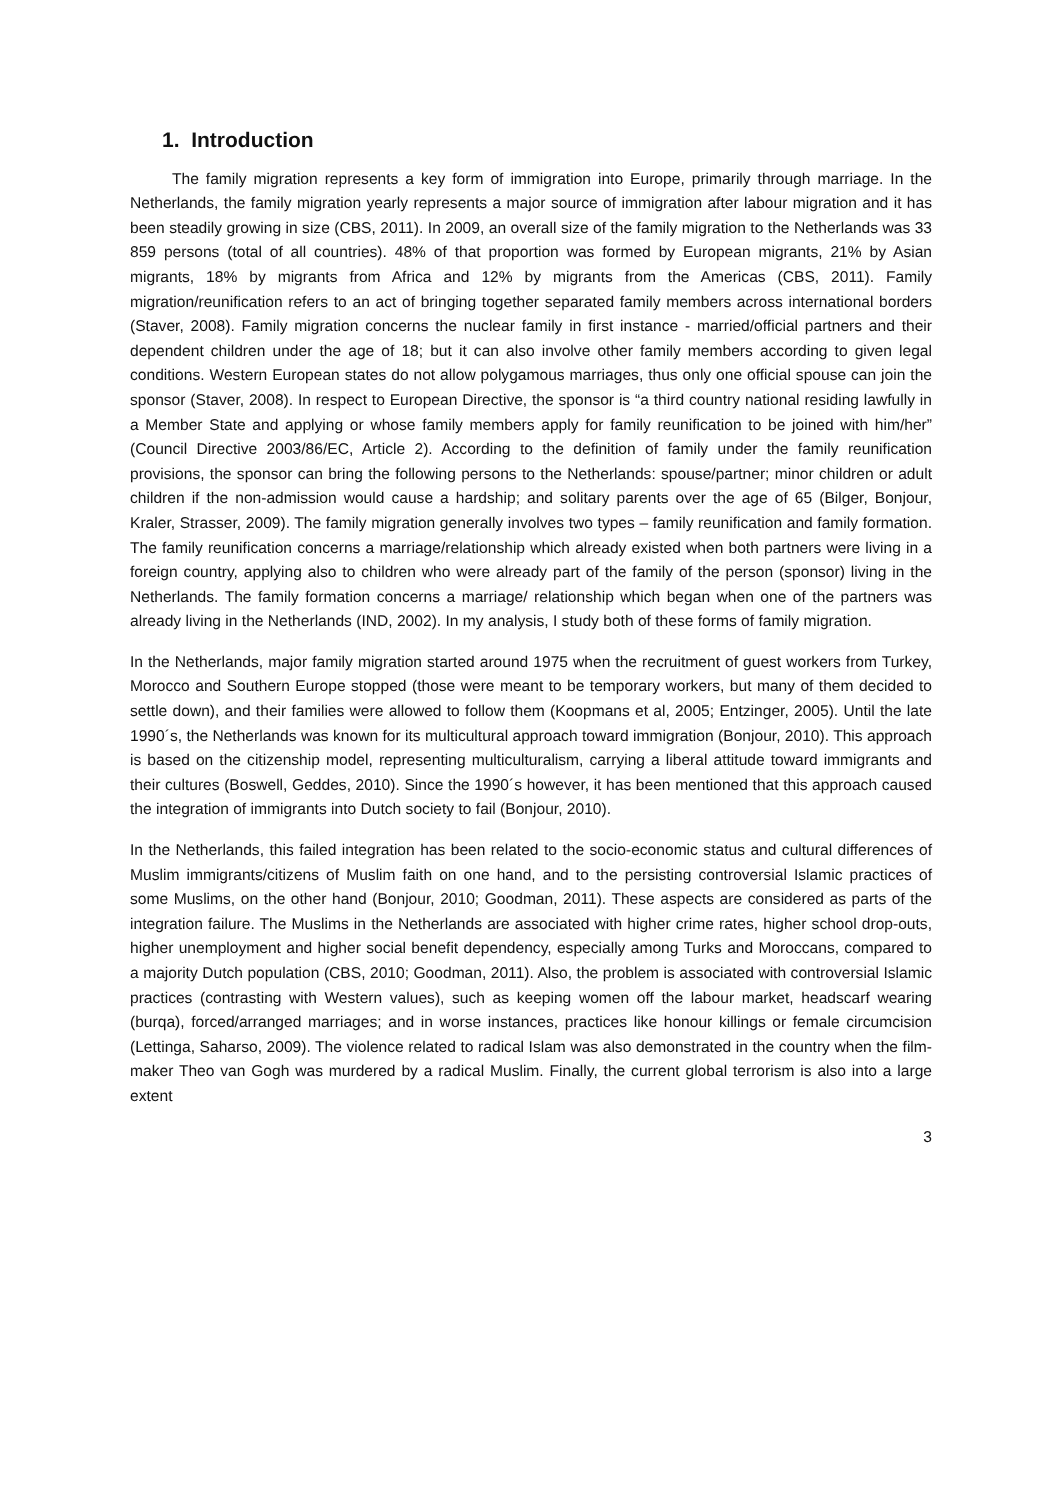1. Introduction
The family migration represents a key form of immigration into Europe, primarily through marriage. In the Netherlands, the family migration yearly represents a major source of immigration after labour migration and it has been steadily growing in size (CBS, 2011). In 2009, an overall size of the family migration to the Netherlands was 33 859 persons (total of all countries). 48% of that proportion was formed by European migrants, 21% by Asian migrants, 18% by migrants from Africa and 12% by migrants from the Americas (CBS, 2011). Family migration/reunification refers to an act of bringing together separated family members across international borders (Staver, 2008). Family migration concerns the nuclear family in first instance - married/official partners and their dependent children under the age of 18; but it can also involve other family members according to given legal conditions. Western European states do not allow polygamous marriages, thus only one official spouse can join the sponsor (Staver, 2008). In respect to European Directive, the sponsor is “a third country national residing lawfully in a Member State and applying or whose family members apply for family reunification to be joined with him/her” (Council Directive 2003/86/EC, Article 2). According to the definition of family under the family reunification provisions, the sponsor can bring the following persons to the Netherlands: spouse/partner; minor children or adult children if the non-admission would cause a hardship; and solitary parents over the age of 65 (Bilger, Bonjour, Kraler, Strasser, 2009). The family migration generally involves two types – family reunification and family formation. The family reunification concerns a marriage/relationship which already existed when both partners were living in a foreign country, applying also to children who were already part of the family of the person (sponsor) living in the Netherlands. The family formation concerns a marriage/ relationship which began when one of the partners was already living in the Netherlands (IND, 2002). In my analysis, I study both of these forms of family migration.
In the Netherlands, major family migration started around 1975 when the recruitment of guest workers from Turkey, Morocco and Southern Europe stopped (those were meant to be temporary workers, but many of them decided to settle down), and their families were allowed to follow them (Koopmans et al, 2005; Entzinger, 2005). Until the late 1990´s, the Netherlands was known for its multicultural approach toward immigration (Bonjour, 2010). This approach is based on the citizenship model, representing multiculturalism, carrying a liberal attitude toward immigrants and their cultures (Boswell, Geddes, 2010). Since the 1990´s however, it has been mentioned that this approach caused the integration of immigrants into Dutch society to fail (Bonjour, 2010).
In the Netherlands, this failed integration has been related to the socio-economic status and cultural differences of Muslim immigrants/citizens of Muslim faith on one hand, and to the persisting controversial Islamic practices of some Muslims, on the other hand (Bonjour, 2010; Goodman, 2011). These aspects are considered as parts of the integration failure. The Muslims in the Netherlands are associated with higher crime rates, higher school drop-outs, higher unemployment and higher social benefit dependency, especially among Turks and Moroccans, compared to a majority Dutch population (CBS, 2010; Goodman, 2011). Also, the problem is associated with controversial Islamic practices (contrasting with Western values), such as keeping women off the labour market, headscarf wearing (burqa), forced/arranged marriages; and in worse instances, practices like honour killings or female circumcision (Lettinga, Saharso, 2009). The violence related to radical Islam was also demonstrated in the country when the film-maker Theo van Gogh was murdered by a radical Muslim. Finally, the current global terrorism is also into a large extent
3